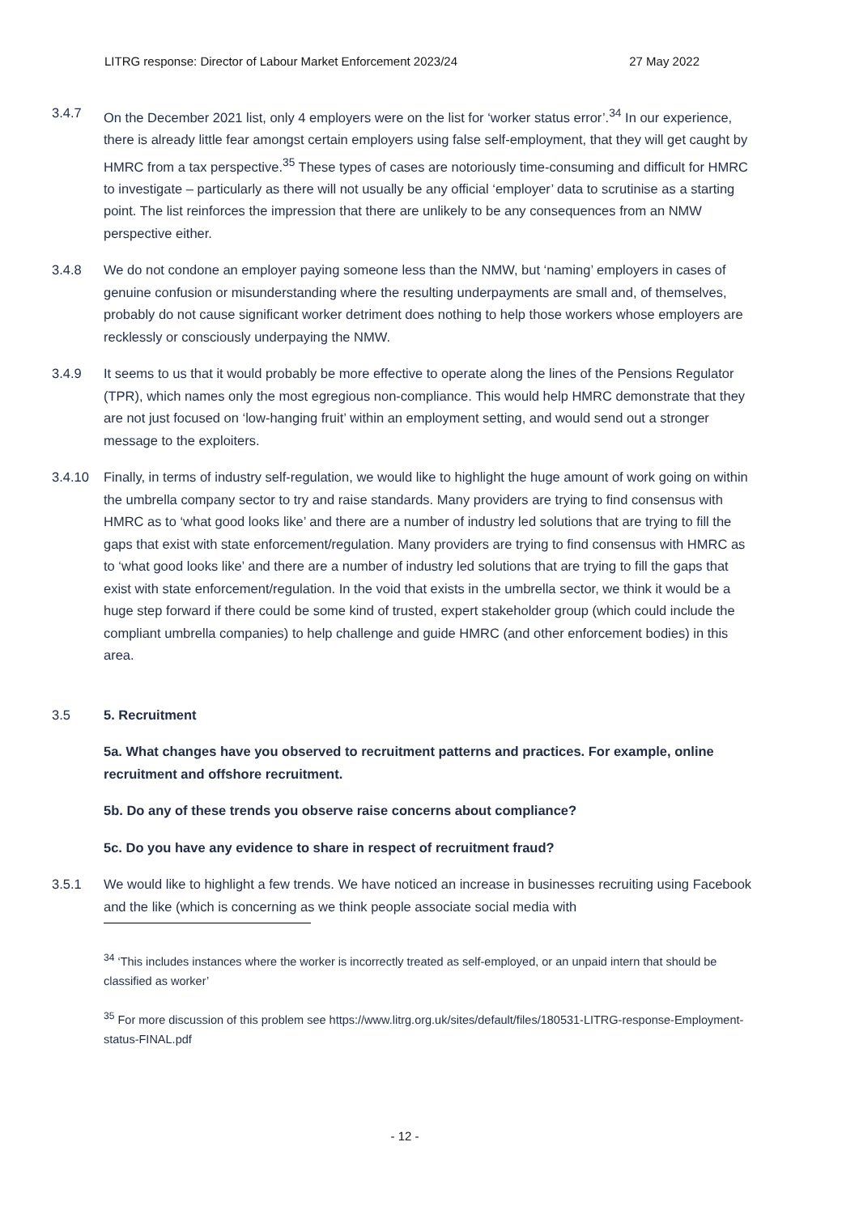LITRG response: Director of Labour Market Enforcement 2023/24 27 May 2022
3.4.7 On the December 2021 list, only 4 employers were on the list for ‘worker status error’.<sup>34</sup> In our experience, there is already little fear amongst certain employers using false self-employment, that they will get caught by HMRC from a tax perspective.<sup>35</sup> These types of cases are notoriously time-consuming and difficult for HMRC to investigate – particularly as there will not usually be any official ‘employer’ data to scrutinise as a starting point. The list reinforces the impression that there are unlikely to be any consequences from an NMW perspective either.
3.4.8 We do not condone an employer paying someone less than the NMW, but ‘naming’ employers in cases of genuine confusion or misunderstanding where the resulting underpayments are small and, of themselves, probably do not cause significant worker detriment does nothing to help those workers whose employers are recklessly or consciously underpaying the NMW.
3.4.9 It seems to us that it would probably be more effective to operate along the lines of the Pensions Regulator (TPR), which names only the most egregious non-compliance. This would help HMRC demonstrate that they are not just focused on ‘low-hanging fruit’ within an employment setting, and would send out a stronger message to the exploiters.
3.4.10 Finally, in terms of industry self-regulation, we would like to highlight the huge amount of work going on within the umbrella company sector to try and raise standards. Many providers are trying to find consensus with HMRC as to ‘what good looks like’ and there are a number of industry led solutions that are trying to fill the gaps that exist with state enforcement/regulation. Many providers are trying to find consensus with HMRC as to ‘what good looks like’ and there are a number of industry led solutions that are trying to fill the gaps that exist with state enforcement/regulation. In the void that exists in the umbrella sector, we think it would be a huge step forward if there could be some kind of trusted, expert stakeholder group (which could include the compliant umbrella companies) to help challenge and guide HMRC (and other enforcement bodies) in this area.
3.5 5. Recruitment
5a. What changes have you observed to recruitment patterns and practices. For example, online recruitment and offshore recruitment.
5b. Do any of these trends you observe raise concerns about compliance?
5c. Do you have any evidence to share in respect of recruitment fraud?
3.5.1 We would like to highlight a few trends. We have noticed an increase in businesses recruiting using Facebook and the like (which is concerning as we think people associate social media with
<sup>34</sup> ‘This includes instances where the worker is incorrectly treated as self-employed, or an unpaid intern that should be classified as worker’
<sup>35</sup> For more discussion of this problem see https://www.litrg.org.uk/sites/default/files/180531-LITRG-response-Employment-status-FINAL.pdf
- 12 -